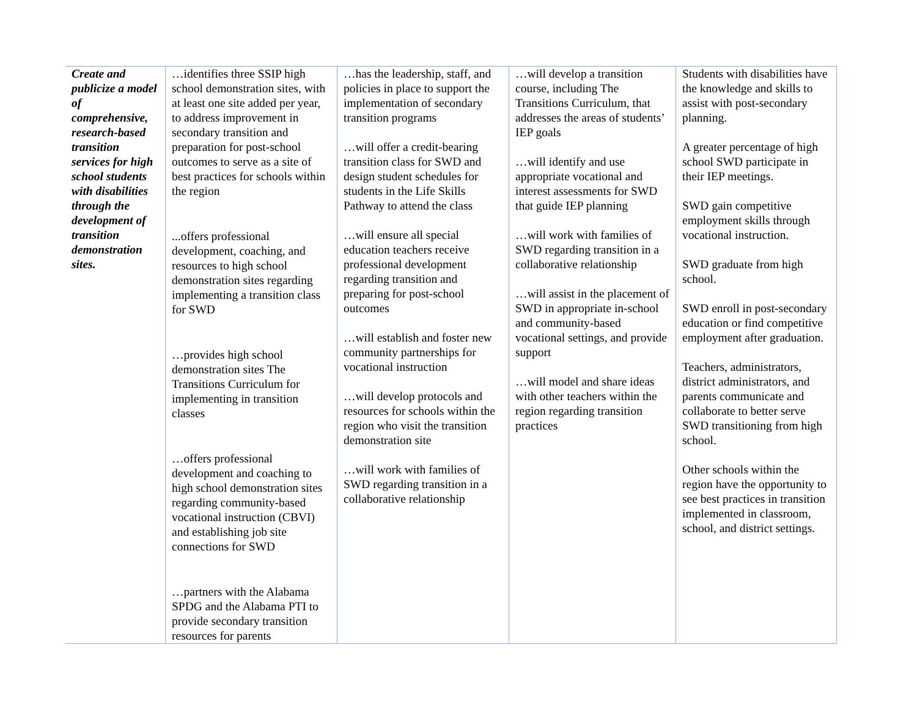| Create and publicize a model of comprehensive, research-based transition services for high school students with disabilities through the development of transition demonstration sites. | …identifies three SSIP high school demonstration sites, with at least one site added per year, to address improvement in secondary transition and preparation for post-school outcomes to serve as a site of best practices for schools within the region ...offers professional development, coaching, and resources to high school demonstration sites regarding implementing a transition class for SWD …provides high school demonstration sites The Transitions Curriculum for implementing in transition classes …offers professional development and coaching to high school demonstration sites regarding community-based vocational instruction (CBVI) and establishing job site connections for SWD …partners with the Alabama SPDG and the Alabama PTI to provide secondary transition resources for parents | …has the leadership, staff, and policies in place to support the implementation of secondary transition programs …will offer a credit-bearing transition class for SWD and design student schedules for students in the Life Skills Pathway to attend the class …will ensure all special education teachers receive professional development regarding transition and preparing for post-school outcomes …will establish and foster new community partnerships for vocational instruction …will develop protocols and resources for schools within the region who visit the transition demonstration site …will work with families of SWD regarding transition in a collaborative relationship | …will develop a transition course, including The Transitions Curriculum, that addresses the areas of students’ IEP goals …will identify and use appropriate vocational and interest assessments for SWD that guide IEP planning …will work with families of SWD regarding transition in a collaborative relationship …will assist in the placement of SWD in appropriate in-school and community-based vocational settings, and provide support …will model and share ideas with other teachers within the region regarding transition practices | Students with disabilities have the knowledge and skills to assist with post-secondary planning. A greater percentage of high school SWD participate in their IEP meetings. SWD gain competitive employment skills through vocational instruction. SWD graduate from high school. SWD enroll in post-secondary education or find competitive employment after graduation. Teachers, administrators, district administrators, and parents communicate and collaborate to better serve SWD transitioning from high school. Other schools within the region have the opportunity to see best practices in transition implemented in classroom, school, and district settings. |